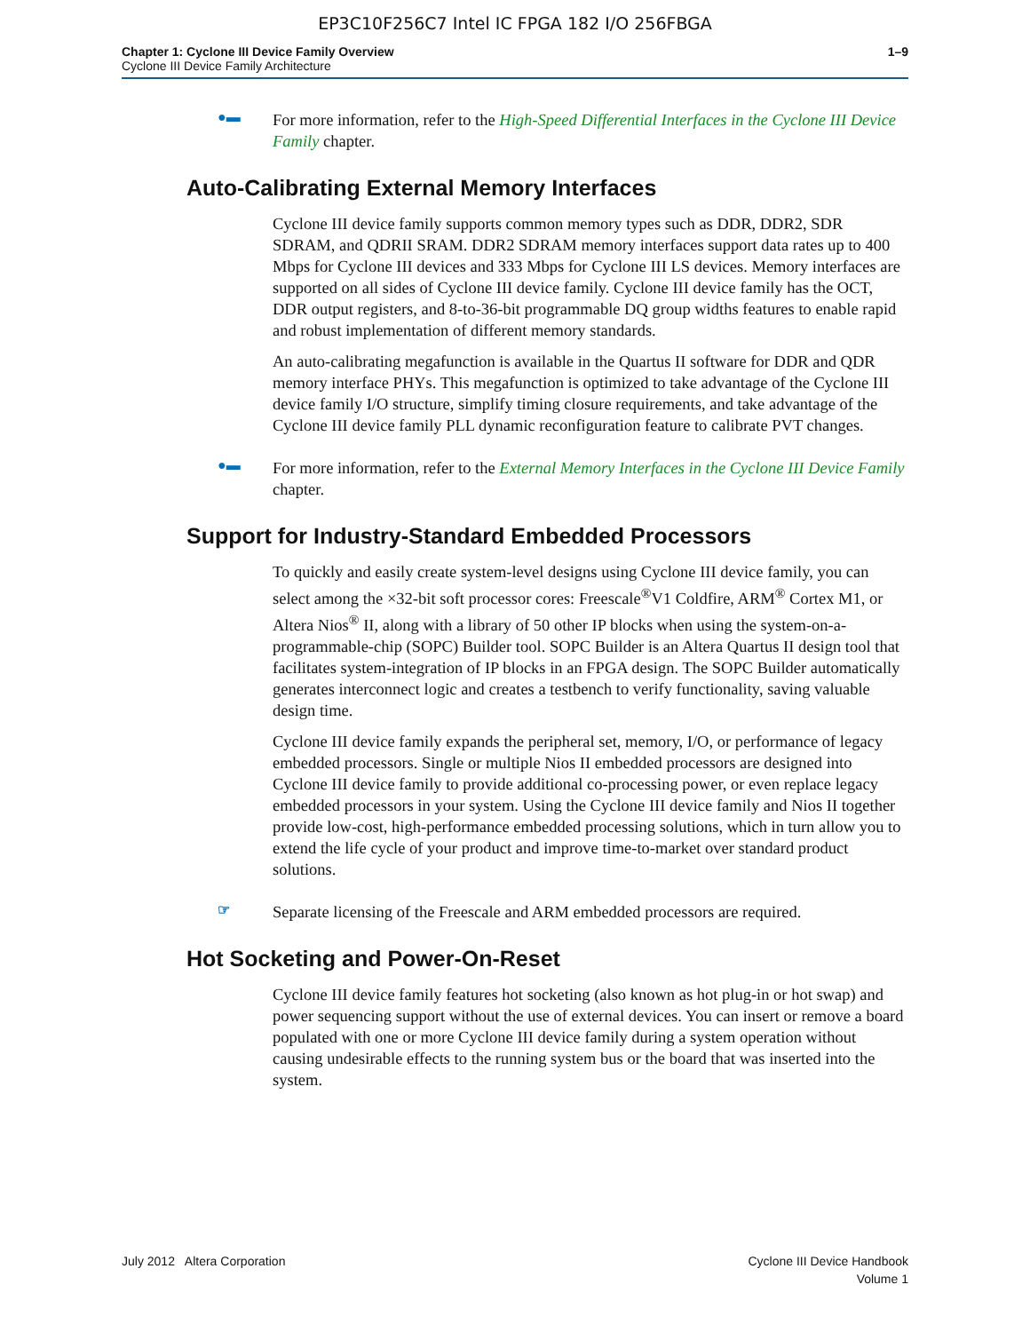EP3C10F256C7 Intel IC FPGA 182 I/O 256FBGA
Chapter 1: Cyclone III Device Family Overview
Cyclone III Device Family Architecture
1–9
●▬
For more information, refer to the High-Speed Differential Interfaces in the Cyclone III Device Family chapter.
Auto-Calibrating External Memory Interfaces
Cyclone III device family supports common memory types such as DDR, DDR2, SDR SDRAM, and QDRII SRAM. DDR2 SDRAM memory interfaces support data rates up to 400 Mbps for Cyclone III devices and 333 Mbps for Cyclone III LS devices. Memory interfaces are supported on all sides of Cyclone III device family. Cyclone III device family has the OCT, DDR output registers, and 8-to-36-bit programmable DQ group widths features to enable rapid and robust implementation of different memory standards.
An auto-calibrating megafunction is available in the Quartus II software for DDR and QDR memory interface PHYs. This megafunction is optimized to take advantage of the Cyclone III device family I/O structure, simplify timing closure requirements, and take advantage of the Cyclone III device family PLL dynamic reconfiguration feature to calibrate PVT changes.
●▬
For more information, refer to the External Memory Interfaces in the Cyclone III Device Family chapter.
Support for Industry-Standard Embedded Processors
To quickly and easily create system-level designs using Cyclone III device family, you can select among the ×32-bit soft processor cores: Freescale<sup>®</sup>V1 Coldfire, ARM<sup>®</sup> Cortex M1, or Altera Nios<sup>®</sup> II, along with a library of 50 other IP blocks when using the system-on-a-programmable-chip (SOPC) Builder tool. SOPC Builder is an Altera Quartus II design tool that facilitates system-integration of IP blocks in an FPGA design. The SOPC Builder automatically generates interconnect logic and creates a testbench to verify functionality, saving valuable design time.
Cyclone III device family expands the peripheral set, memory, I/O, or performance of legacy embedded processors. Single or multiple Nios II embedded processors are designed into Cyclone III device family to provide additional co-processing power, or even replace legacy embedded processors in your system. Using the Cyclone III device family and Nios II together provide low-cost, high-performance embedded processing solutions, which in turn allow you to extend the life cycle of your product and improve time-to-market over standard product solutions.
☞
Separate licensing of the Freescale and ARM embedded processors are required.
Hot Socketing and Power-On-Reset
Cyclone III device family features hot socketing (also known as hot plug-in or hot swap) and power sequencing support without the use of external devices. You can insert or remove a board populated with one or more Cyclone III device family during a system operation without causing undesirable effects to the running system bus or the board that was inserted into the system.
July 2012 Altera Corporation Cyclone III Device Handbook
Volume 1